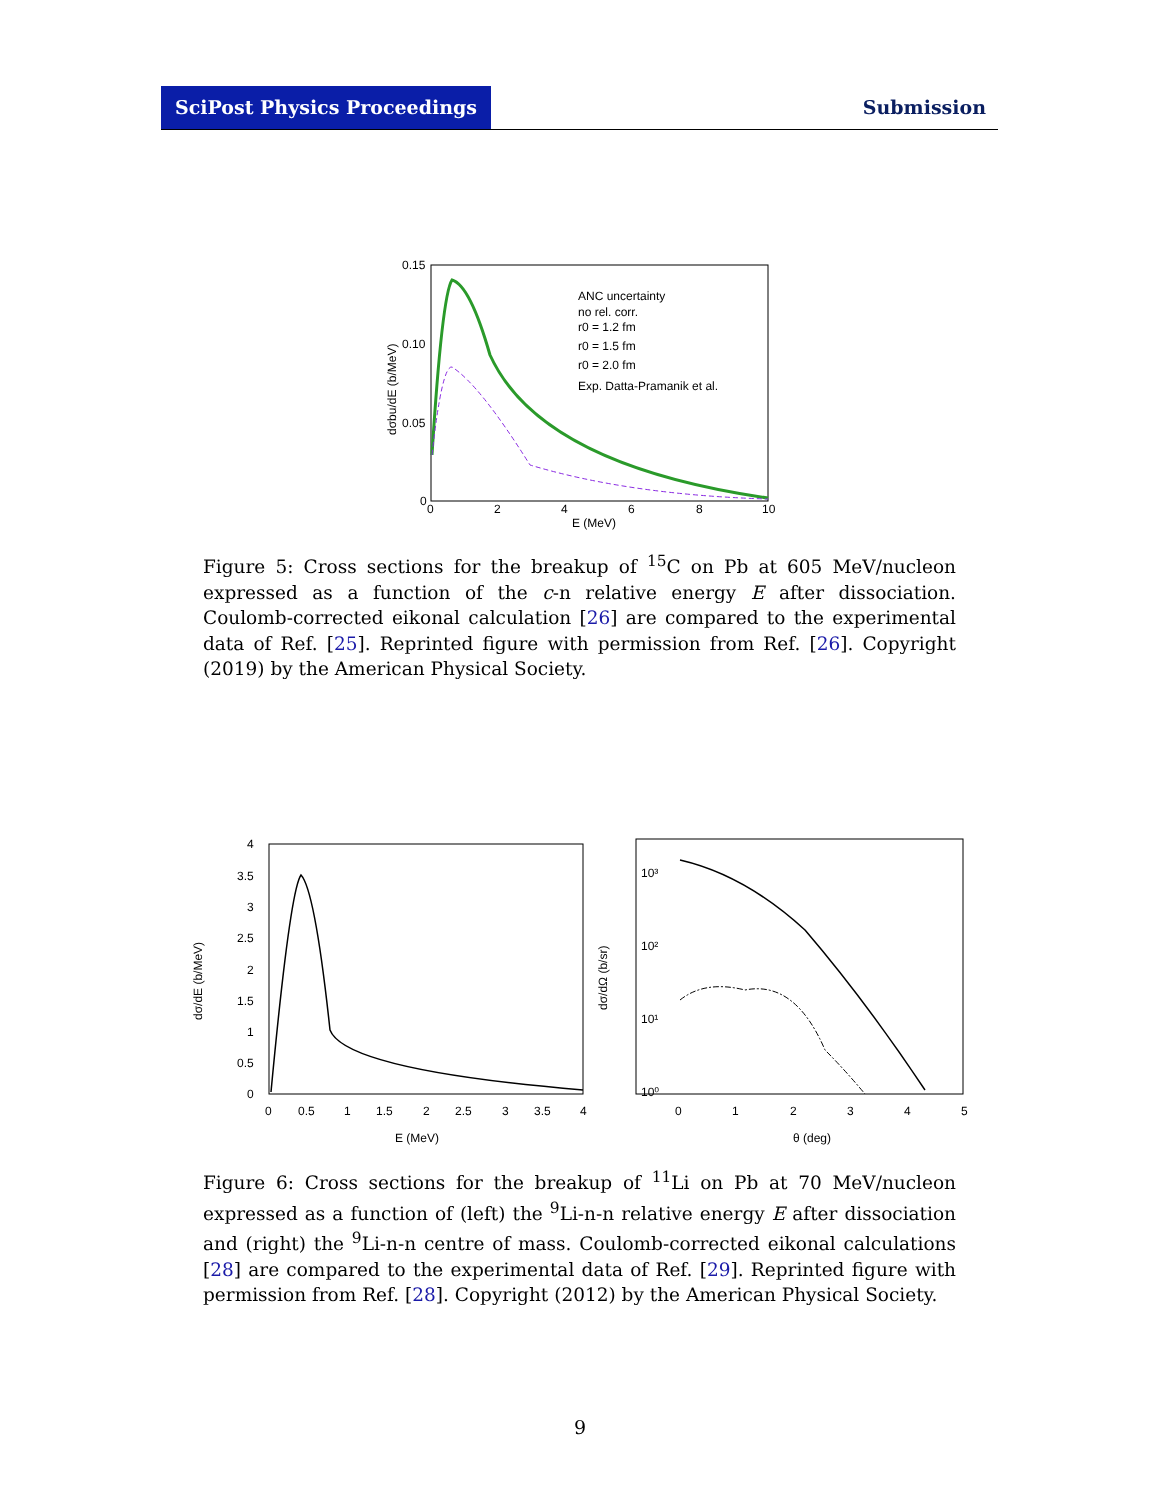SciPost Physics Proceedings Submission
0.15
0.10
0.05
0
0
2
4
6
8
10
E (MeV)
dσbu/dE (b/MeV)
ANC uncertainty
no rel. corr.
r0 = 1.2 fm
r0 = 1.5 fm
r0 = 2.0 fm
Exp. Datta-Pramanik et al.
Figure 5: Cross sections for the breakup of <sup>15</sup>C on Pb at 605 MeV/nucleon expressed as a function of the c-n relative energy E after dissociation. Coulomb-corrected eikonal calculation [26] are compared to the experimental data of Ref. [25]. Reprinted figure with permission from Ref. [26]. Copyright (2019) by the American Physical Society.
4
3.5
3
2.5
2
1.5
1
0.5
0
0
0.5
1
1.5
2
2.5
3
3.5
4
E (MeV)
dσ/dE (b/MeV)
10³
10²
10¹
10⁰
0
1
2
3
4
5
θ (deg)
dσ/dΩ (b/sr)
Figure 6: Cross sections for the breakup of <sup>11</sup>Li on Pb at 70 MeV/nucleon expressed as a function of (left) the <sup>9</sup>Li-n-n relative energy E after dissociation and (right) the <sup>9</sup>Li-n-n centre of mass. Coulomb-corrected eikonal calculations [28] are compared to the experimental data of Ref. [29]. Reprinted figure with permission from Ref. [28]. Copyright (2012) by the American Physical Society.
9